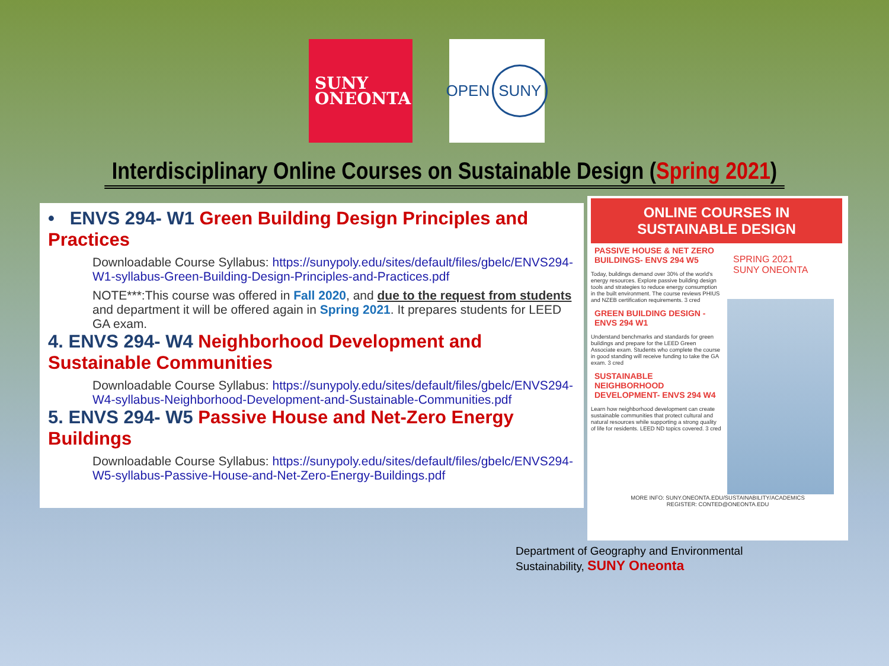SUNY
ONEONTA
OPEN SUNY
Interdisciplinary Online Courses on Sustainable Design (Spring 2021)
• ENVS 294- W1 Green Building Design Principles and Practices
Downloadable Course Syllabus: https://sunypoly.edu/sites/default/files/gbelc/ENVS294-W1-syllabus-Green-Building-Design-Principles-and-Practices.pdf
NOTE***:This course was offered in Fall 2020, and due to the request from students and department it will be offered again in Spring 2021. It prepares students for LEED GA exam.
4. ENVS 294- W4 Neighborhood Development and Sustainable Communities
Downloadable Course Syllabus: https://sunypoly.edu/sites/default/files/gbelc/ENVS294-W4-syllabus-Neighborhood-Development-and-Sustainable-Communities.pdf
5. ENVS 294- W5 Passive House and Net-Zero Energy Buildings
Downloadable Course Syllabus: https://sunypoly.edu/sites/default/files/gbelc/ENVS294-W5-syllabus-Passive-House-and-Net-Zero-Energy-Buildings.pdf
ONLINE COURSES IN
SUSTAINABLE DESIGN
PASSIVE HOUSE & NET ZERO BUILDINGS- ENVS 294 W5
Today, buildings demand over 30% of the world's energy resources. Explore passive building design tools and strategies to reduce energy consumption in the built environment. The course reviews PHIUS and NZEB certification requirements. 3 cred
GREEN BUILDING DESIGN - ENVS 294 W1
Understand benchmarks and standards for green buildings and prepare for the LEED Green Associate exam. Students who complete the course in good standing will receive funding to take the GA exam. 3 cred
SUSTAINABLE NEIGHBORHOOD DEVELOPMENT- ENVS 294 W4
Learn how neighborhood development can create sustainable communities that protect cultural and natural resources while supporting a strong quality of life for residents. LEED ND topics covered. 3 cred
SPRING 2021
SUNY ONEONTA
MORE INFO: SUNY.ONEONTA.EDU/SUSTAINABILITY/ACADEMICS
REGISTER: CONTED@ONEONTA.EDU
Department of Geography and Environmental Sustainability, SUNY Oneonta